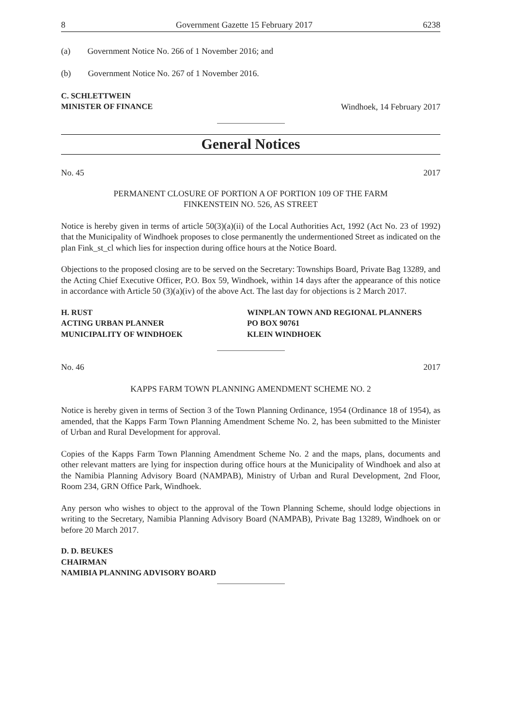8 Government Gazette 15 February 2017 6238
(a) Government Notice No. 266 of 1 November 2016; and
(b) Government Notice No. 267 of 1 November 2016.
C. SCHLETTWEIN
MINISTER OF FINANCE Windhoek, 14 February 2017
General Notices
No. 45 2017
PERMANENT CLOSURE OF PORTION A OF PORTION 109 OF THE FARM
FINKENSTEIN NO. 526, AS STREET
Notice is hereby given in terms of article 50(3)(a)(ii) of the Local Authorities Act, 1992 (Act No. 23 of 1992) that the Municipality of Windhoek proposes to close permanently the undermentioned Street as indicated on the plan Fink_st_cl which lies for inspection during office hours at the Notice Board.
Objections to the proposed closing are to be served on the Secretary: Townships Board, Private Bag 13289, and the Acting Chief Executive Officer, P.O. Box 59, Windhoek, within 14 days after the appearance of this notice in accordance with Article 50 (3)(a)(iv) of the above Act. The last day for objections is 2 March 2017.
H. RUST
ACTING URBAN PLANNER
MUNICIPALITY OF WINDHOEK
WINPLAN TOWN AND REGIONAL PLANNERS
PO BOX 90761
KLEIN WINDHOEK
No. 46 2017
KAPPS FARM TOWN PLANNING AMENDMENT SCHEME NO. 2
Notice is hereby given in terms of Section 3 of the Town Planning Ordinance, 1954 (Ordinance 18 of 1954), as amended, that the Kapps Farm Town Planning Amendment Scheme No. 2, has been submitted to the Minister of Urban and Rural Development for approval.
Copies of the Kapps Farm Town Planning Amendment Scheme No. 2 and the maps, plans, documents and other relevant matters are lying for inspection during office hours at the Municipality of Windhoek and also at the Namibia Planning Advisory Board (NAMPAB), Ministry of Urban and Rural Development, 2nd Floor, Room 234, GRN Office Park, Windhoek.
Any person who wishes to object to the approval of the Town Planning Scheme, should lodge objections in writing to the Secretary, Namibia Planning Advisory Board (NAMPAB), Private Bag 13289, Windhoek on or before 20 March 2017.
D. D. BEUKES
CHAIRMAN
NAMIBIA PLANNING ADVISORY BOARD